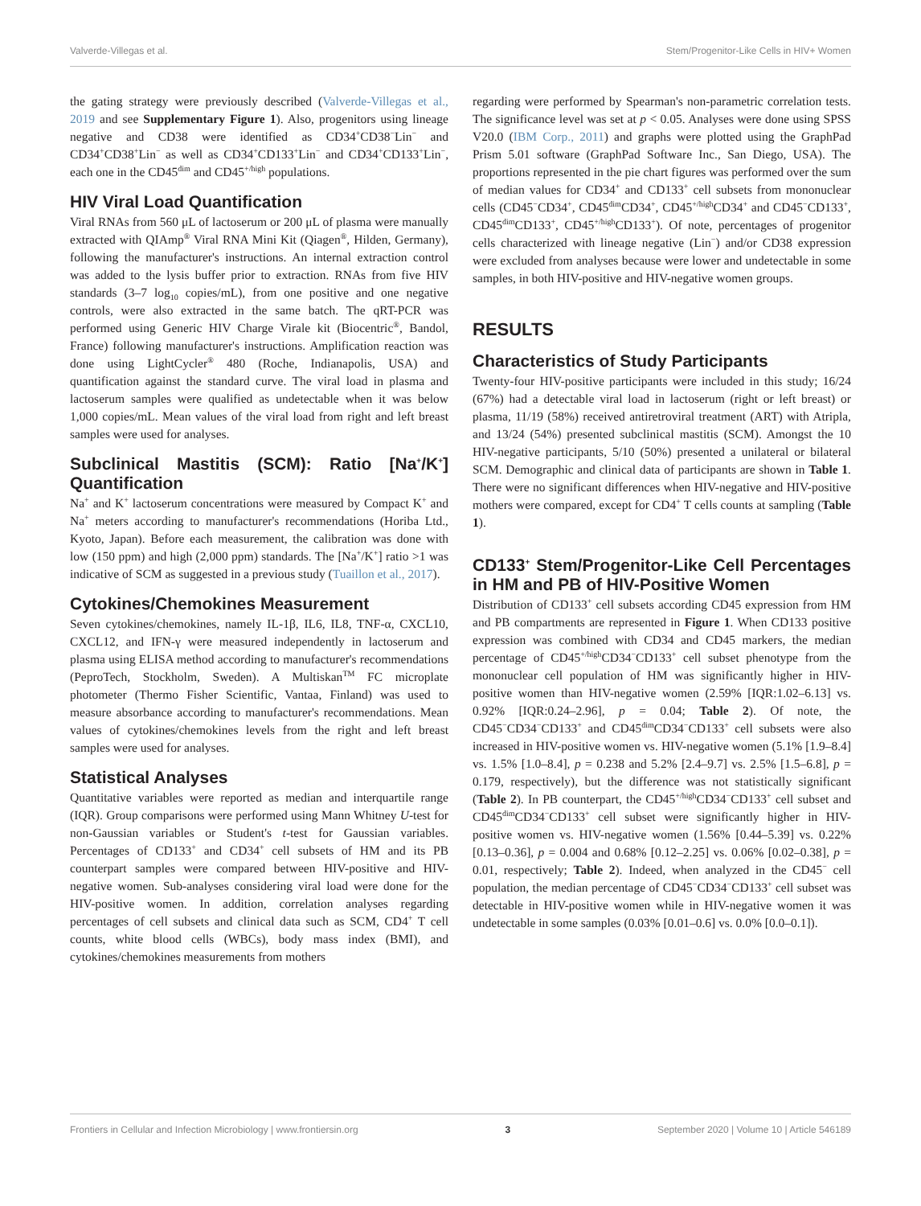Valverde-Villegas et al. Stem/Progenitor-Like Cells in HIV+ Women
the gating strategy were previously described (Valverde-Villegas et al., 2019 and see Supplementary Figure 1). Also, progenitors using lineage negative and CD38 were identified as CD34<sup>+</sup>CD38<sup>−</sup>Lin<sup>−</sup> and CD34<sup>+</sup>CD38<sup>+</sup>Lin<sup>−</sup> as well as CD34<sup>+</sup>CD133<sup>+</sup>Lin<sup>−</sup> and CD34<sup>+</sup>CD133<sup>+</sup>Lin<sup>−</sup>, each one in the CD45<sup>dim</sup> and CD45<sup>+/high</sup> populations.
HIV Viral Load Quantification
Viral RNAs from 560 μL of lactoserum or 200 μL of plasma were manually extracted with QIAmp<sup>®</sup> Viral RNA Mini Kit (Qiagen<sup>®</sup>, Hilden, Germany), following the manufacturer's instructions. An internal extraction control was added to the lysis buffer prior to extraction. RNAs from five HIV standards (3–7 log<sub>10</sub> copies/mL), from one positive and one negative controls, were also extracted in the same batch. The qRT-PCR was performed using Generic HIV Charge Virale kit (Biocentric<sup>®</sup>, Bandol, France) following manufacturer's instructions. Amplification reaction was done using LightCycler<sup>®</sup> 480 (Roche, Indianapolis, USA) and quantification against the standard curve. The viral load in plasma and lactoserum samples were qualified as undetectable when it was below 1,000 copies/mL. Mean values of the viral load from right and left breast samples were used for analyses.
Subclinical Mastitis (SCM): Ratio [Na<sup>+</sup>/K<sup>+</sup>] Quantification
Na<sup>+</sup> and K<sup>+</sup> lactoserum concentrations were measured by Compact K<sup>+</sup> and Na<sup>+</sup> meters according to manufacturer's recommendations (Horiba Ltd., Kyoto, Japan). Before each measurement, the calibration was done with low (150 ppm) and high (2,000 ppm) standards. The [Na<sup>+</sup>/K<sup>+</sup>] ratio >1 was indicative of SCM as suggested in a previous study (Tuaillon et al., 2017).
Cytokines/Chemokines Measurement
Seven cytokines/chemokines, namely IL-1β, IL6, IL8, TNF-α, CXCL10, CXCL12, and IFN-γ were measured independently in lactoserum and plasma using ELISA method according to manufacturer's recommendations (PeproTech, Stockholm, Sweden). A Multiskan<sup>TM</sup> FC microplate photometer (Thermo Fisher Scientific, Vantaa, Finland) was used to measure absorbance according to manufacturer's recommendations. Mean values of cytokines/chemokines levels from the right and left breast samples were used for analyses.
Statistical Analyses
Quantitative variables were reported as median and interquartile range (IQR). Group comparisons were performed using Mann Whitney U-test for non-Gaussian variables or Student's t-test for Gaussian variables. Percentages of CD133<sup>+</sup> and CD34<sup>+</sup> cell subsets of HM and its PB counterpart samples were compared between HIV-positive and HIV-negative women. Sub-analyses considering viral load were done for the HIV-positive women. In addition, correlation analyses regarding percentages of cell subsets and clinical data such as SCM, CD4<sup>+</sup> T cell counts, white blood cells (WBCs), body mass index (BMI), and cytokines/chemokines measurements from mothers
regarding were performed by Spearman's non-parametric correlation tests. The significance level was set at p < 0.05. Analyses were done using SPSS V20.0 (IBM Corp., 2011) and graphs were plotted using the GraphPad Prism 5.01 software (GraphPad Software Inc., San Diego, USA). The proportions represented in the pie chart figures was performed over the sum of median values for CD34<sup>+</sup> and CD133<sup>+</sup> cell subsets from mononuclear cells (CD45<sup>−</sup>CD34<sup>+</sup>, CD45<sup>dim</sup>CD34<sup>+</sup>, CD45<sup>+/high</sup>CD34<sup>+</sup> and CD45<sup>−</sup>CD133<sup>+</sup>, CD45<sup>dim</sup>CD133<sup>+</sup>, CD45<sup>+/high</sup>CD133<sup>+</sup>). Of note, percentages of progenitor cells characterized with lineage negative (Lin<sup>−</sup>) and/or CD38 expression were excluded from analyses because were lower and undetectable in some samples, in both HIV-positive and HIV-negative women groups.
RESULTS
Characteristics of Study Participants
Twenty-four HIV-positive participants were included in this study; 16/24 (67%) had a detectable viral load in lactoserum (right or left breast) or plasma, 11/19 (58%) received antiretroviral treatment (ART) with Atripla, and 13/24 (54%) presented subclinical mastitis (SCM). Amongst the 10 HIV-negative participants, 5/10 (50%) presented a unilateral or bilateral SCM. Demographic and clinical data of participants are shown in Table 1. There were no significant differences when HIV-negative and HIV-positive mothers were compared, except for CD4<sup>+</sup> T cells counts at sampling (Table 1).
CD133<sup>+</sup> Stem/Progenitor-Like Cell Percentages in HM and PB of HIV-Positive Women
Distribution of CD133<sup>+</sup> cell subsets according CD45 expression from HM and PB compartments are represented in Figure 1. When CD133 positive expression was combined with CD34 and CD45 markers, the median percentage of CD45<sup>+/high</sup>CD34<sup>−</sup>CD133<sup>+</sup> cell subset phenotype from the mononuclear cell population of HM was significantly higher in HIV-positive women than HIV-negative women (2.59% [IQR:1.02–6.13] vs. 0.92% [IQR:0.24–2.96], p = 0.04; Table 2). Of note, the CD45<sup>−</sup>CD34<sup>−</sup>CD133<sup>+</sup> and CD45<sup>dim</sup>CD34<sup>−</sup>CD133<sup>+</sup> cell subsets were also increased in HIV-positive women vs. HIV-negative women (5.1% [1.9–8.4] vs. 1.5% [1.0–8.4], p = 0.238 and 5.2% [2.4–9.7] vs. 2.5% [1.5–6.8], p = 0.179, respectively), but the difference was not statistically significant (Table 2). In PB counterpart, the CD45<sup>+/high</sup>CD34<sup>−</sup>CD133<sup>+</sup> cell subset and CD45<sup>dim</sup>CD34<sup>−</sup>CD133<sup>+</sup> cell subset were significantly higher in HIV-positive women vs. HIV-negative women (1.56% [0.44–5.39] vs. 0.22% [0.13–0.36], p = 0.004 and 0.68% [0.12–2.25] vs. 0.06% [0.02–0.38], p = 0.01, respectively; Table 2). Indeed, when analyzed in the CD45<sup>−</sup> cell population, the median percentage of CD45<sup>−</sup>CD34<sup>−</sup>CD133<sup>+</sup> cell subset was detectable in HIV-positive women while in HIV-negative women it was undetectable in some samples (0.03% [0.01–0.6] vs. 0.0% [0.0–0.1]).
Frontiers in Cellular and Infection Microbiology | www.frontiersin.org 3 September 2020 | Volume 10 | Article 546189